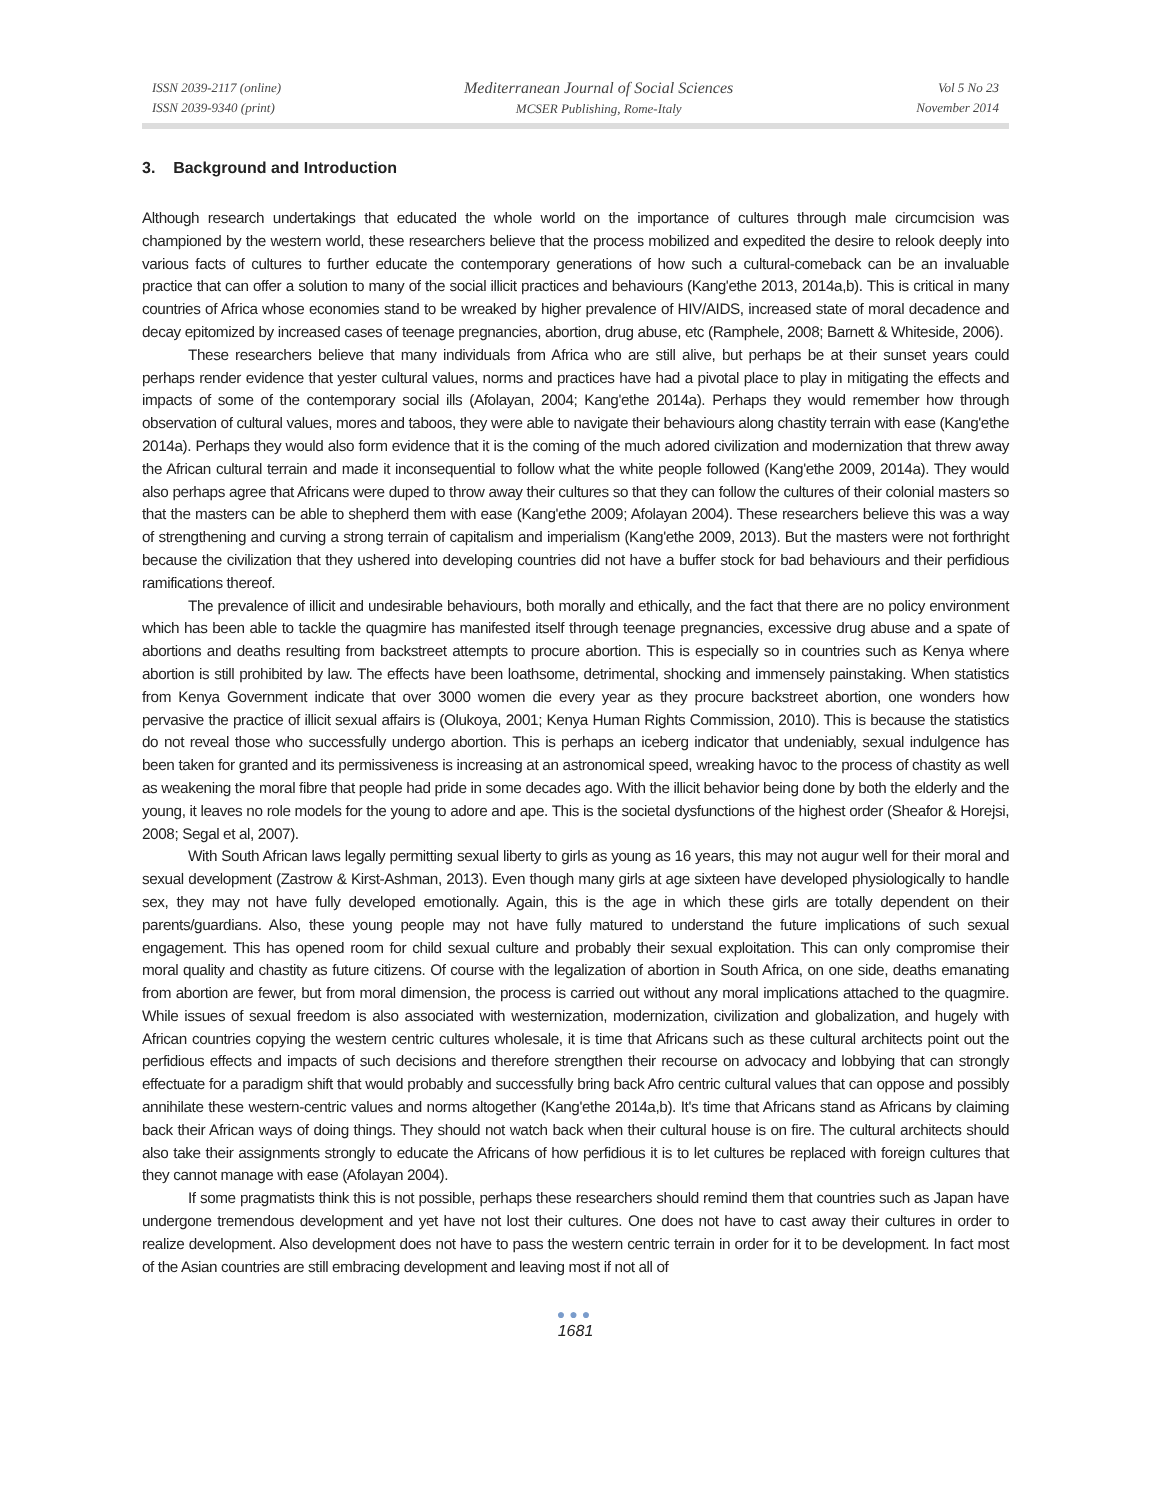ISSN 2039-2117 (online)
ISSN 2039-9340 (print)
Mediterranean Journal of Social Sciences
MCSER Publishing, Rome-Italy
Vol 5 No 23
November 2014
3. Background and Introduction
Although research undertakings that educated the whole world on the importance of cultures through male circumcision was championed by the western world, these researchers believe that the process mobilized and expedited the desire to relook deeply into various facts of cultures to further educate the contemporary generations of how such a cultural-comeback can be an invaluable practice that can offer a solution to many of the social illicit practices and behaviours (Kang'ethe 2013, 2014a,b). This is critical in many countries of Africa whose economies stand to be wreaked by higher prevalence of HIV/AIDS, increased state of moral decadence and decay epitomized by increased cases of teenage pregnancies, abortion, drug abuse, etc (Ramphele, 2008; Barnett & Whiteside, 2006).
These researchers believe that many individuals from Africa who are still alive, but perhaps be at their sunset years could perhaps render evidence that yester cultural values, norms and practices have had a pivotal place to play in mitigating the effects and impacts of some of the contemporary social ills (Afolayan, 2004; Kang'ethe 2014a). Perhaps they would remember how through observation of cultural values, mores and taboos, they were able to navigate their behaviours along chastity terrain with ease (Kang'ethe 2014a). Perhaps they would also form evidence that it is the coming of the much adored civilization and modernization that threw away the African cultural terrain and made it inconsequential to follow what the white people followed (Kang'ethe 2009, 2014a). They would also perhaps agree that Africans were duped to throw away their cultures so that they can follow the cultures of their colonial masters so that the masters can be able to shepherd them with ease (Kang'ethe 2009; Afolayan 2004). These researchers believe this was a way of strengthening and curving a strong terrain of capitalism and imperialism (Kang'ethe 2009, 2013). But the masters were not forthright because the civilization that they ushered into developing countries did not have a buffer stock for bad behaviours and their perfidious ramifications thereof.
The prevalence of illicit and undesirable behaviours, both morally and ethically, and the fact that there are no policy environment which has been able to tackle the quagmire has manifested itself through teenage pregnancies, excessive drug abuse and a spate of abortions and deaths resulting from backstreet attempts to procure abortion. This is especially so in countries such as Kenya where abortion is still prohibited by law. The effects have been loathsome, detrimental, shocking and immensely painstaking. When statistics from Kenya Government indicate that over 3000 women die every year as they procure backstreet abortion, one wonders how pervasive the practice of illicit sexual affairs is (Olukoya, 2001; Kenya Human Rights Commission, 2010). This is because the statistics do not reveal those who successfully undergo abortion. This is perhaps an iceberg indicator that undeniably, sexual indulgence has been taken for granted and its permissiveness is increasing at an astronomical speed, wreaking havoc to the process of chastity as well as weakening the moral fibre that people had pride in some decades ago. With the illicit behavior being done by both the elderly and the young, it leaves no role models for the young to adore and ape. This is the societal dysfunctions of the highest order (Sheafor & Horejsi, 2008; Segal et al, 2007).
With South African laws legally permitting sexual liberty to girls as young as 16 years, this may not augur well for their moral and sexual development (Zastrow & Kirst-Ashman, 2013). Even though many girls at age sixteen have developed physiologically to handle sex, they may not have fully developed emotionally. Again, this is the age in which these girls are totally dependent on their parents/guardians. Also, these young people may not have fully matured to understand the future implications of such sexual engagement. This has opened room for child sexual culture and probably their sexual exploitation. This can only compromise their moral quality and chastity as future citizens. Of course with the legalization of abortion in South Africa, on one side, deaths emanating from abortion are fewer, but from moral dimension, the process is carried out without any moral implications attached to the quagmire. While issues of sexual freedom is also associated with westernization, modernization, civilization and globalization, and hugely with African countries copying the western centric cultures wholesale, it is time that Africans such as these cultural architects point out the perfidious effects and impacts of such decisions and therefore strengthen their recourse on advocacy and lobbying that can strongly effectuate for a paradigm shift that would probably and successfully bring back Afro centric cultural values that can oppose and possibly annihilate these western-centric values and norms altogether (Kang'ethe 2014a,b). It's time that Africans stand as Africans by claiming back their African ways of doing things. They should not watch back when their cultural house is on fire. The cultural architects should also take their assignments strongly to educate the Africans of how perfidious it is to let cultures be replaced with foreign cultures that they cannot manage with ease (Afolayan 2004).
If some pragmatists think this is not possible, perhaps these researchers should remind them that countries such as Japan have undergone tremendous development and yet have not lost their cultures. One does not have to cast away their cultures in order to realize development. Also development does not have to pass the western centric terrain in order for it to be development. In fact most of the Asian countries are still embracing development and leaving most if not all of
●●●
1681